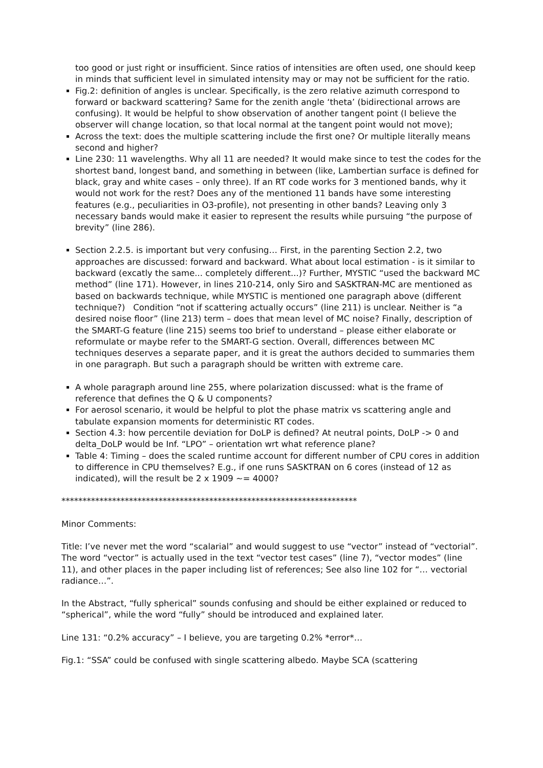too good or just right or insufficient. Since ratios of intensities are often used, one should keep in minds that sufficient level in simulated intensity may or may not be sufficient for the ratio.
Fig.2: definition of angles is unclear. Specifically, is the zero relative azimuth correspond to forward or backward scattering? Same for the zenith angle ‘theta’ (bidirectional arrows are confusing). It would be helpful to show observation of another tangent point (I believe the observer will change location, so that local normal at the tangent point would not move);
Across the text: does the multiple scattering include the first one? Or multiple literally means second and higher?
Line 230: 11 wavelengths. Why all 11 are needed? It would make since to test the codes for the shortest band, longest band, and something in between (like, Lambertian surface is defined for black, gray and white cases – only three). If an RT code works for 3 mentioned bands, why it would not work for the rest? Does any of the mentioned 11 bands have some interesting features (e.g., peculiarities in O3-profile), not presenting in other bands? Leaving only 3 necessary bands would make it easier to represent the results while pursuing “the purpose of brevity” (line 286).
Section 2.2.5. is important but very confusing… First, in the parenting Section 2.2, two approaches are discussed: forward and backward. What about local estimation - is it similar to backward (excatly the same... completely different...)? Further, MYSTIC “used the backward MC method” (line 171). However, in lines 210-214, only Siro and SASKTRAN-MC are mentioned as based on backwards technique, while MYSTIC is mentioned one paragraph above (different technique?) Condition “not if scattering actually occurs” (line 211) is unclear. Neither is “a desired noise floor” (line 213) term – does that mean level of MC noise? Finally, description of the SMART-G feature (line 215) seems too brief to understand – please either elaborate or reformulate or maybe refer to the SMART-G section. Overall, differences between MC techniques deserves a separate paper, and it is great the authors decided to summaries them in one paragraph. But such a paragraph should be written with extreme care.
A whole paragraph around line 255, where polarization discussed: what is the frame of reference that defines the Q & U components?
For aerosol scenario, it would be helpful to plot the phase matrix vs scattering angle and tabulate expansion moments for deterministic RT codes.
Section 4.3: how percentile deviation for DoLP is defined? At neutral points, DoLP -> 0 and delta_DoLP would be Inf. “LPO” – orientation wrt what reference plane?
Table 4: Timing – does the scaled runtime account for different number of CPU cores in addition to difference in CPU themselves? E.g., if one runs SASKTRAN on 6 cores (instead of 12 as indicated), will the result be 2 x 1909 ~= 4000?
**********************************************************************
Minor Comments:
Title: I’ve never met the word “scalarial” and would suggest to use “vector” instead of “vectorial”. The word “vector” is actually used in the text “vector test cases” (line 7), “vector modes” (line 11), and other places in the paper including list of references; See also line 102 for “… vectorial radiance…”.
In the Abstract, “fully spherical” sounds confusing and should be either explained or reduced to “spherical”, while the word “fully” should be introduced and explained later.
Line 131: “0.2% accuracy” – I believe, you are targeting 0.2% *error*…
Fig.1: “SSA” could be confused with single scattering albedo. Maybe SCA (scattering